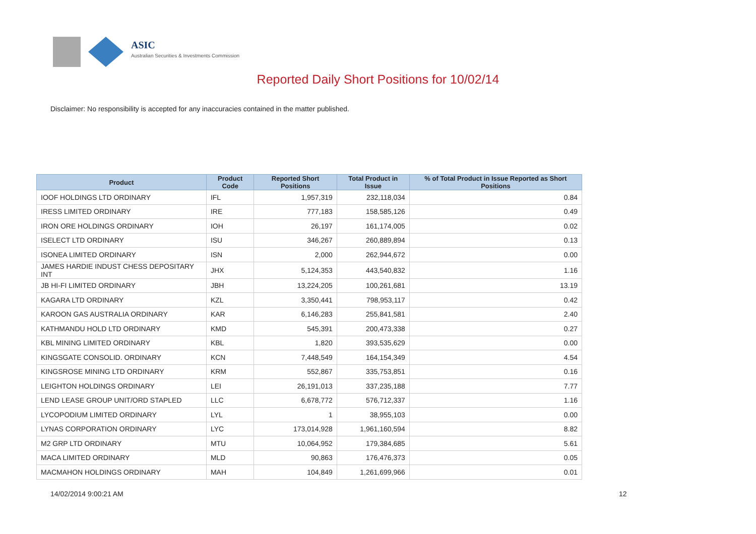ASIC
Australian Securities & Investments Commission
Reported Daily Short Positions for 10/02/14
Disclaimer: No responsibility is accepted for any inaccuracies contained in the matter published.
| Product | Product Code | Reported Short Positions | Total Product in Issue | % of Total Product in Issue Reported as Short Positions |
| --- | --- | --- | --- | --- |
| IOOF HOLDINGS LTD ORDINARY | IFL | 1,957,319 | 232,118,034 | 0.84 |
| IRESS LIMITED ORDINARY | IRE | 777,183 | 158,585,126 | 0.49 |
| IRON ORE HOLDINGS ORDINARY | IOH | 26,197 | 161,174,005 | 0.02 |
| ISELECT LTD ORDINARY | ISU | 346,267 | 260,889,894 | 0.13 |
| ISONEA LIMITED ORDINARY | ISN | 2,000 | 262,944,672 | 0.00 |
| JAMES HARDIE INDUST CHESS DEPOSITARY INT | JHX | 5,124,353 | 443,540,832 | 1.16 |
| JB HI-FI LIMITED ORDINARY | JBH | 13,224,205 | 100,261,681 | 13.19 |
| KAGARA LTD ORDINARY | KZL | 3,350,441 | 798,953,117 | 0.42 |
| KAROON GAS AUSTRALIA ORDINARY | KAR | 6,146,283 | 255,841,581 | 2.40 |
| KATHMANDU HOLD LTD ORDINARY | KMD | 545,391 | 200,473,338 | 0.27 |
| KBL MINING LIMITED ORDINARY | KBL | 1,820 | 393,535,629 | 0.00 |
| KINGSGATE CONSOLID. ORDINARY | KCN | 7,448,549 | 164,154,349 | 4.54 |
| KINGSROSE MINING LTD ORDINARY | KRM | 552,867 | 335,753,851 | 0.16 |
| LEIGHTON HOLDINGS ORDINARY | LEI | 26,191,013 | 337,235,188 | 7.77 |
| LEND LEASE GROUP UNIT/ORD STAPLED | LLC | 6,678,772 | 576,712,337 | 1.16 |
| LYCOPODIUM LIMITED ORDINARY | LYL | 1 | 38,955,103 | 0.00 |
| LYNAS CORPORATION ORDINARY | LYC | 173,014,928 | 1,961,160,594 | 8.82 |
| M2 GRP LTD ORDINARY | MTU | 10,064,952 | 179,384,685 | 5.61 |
| MACA LIMITED ORDINARY | MLD | 90,863 | 176,476,373 | 0.05 |
| MACMAHON HOLDINGS ORDINARY | MAH | 104,849 | 1,261,699,966 | 0.01 |
14/02/2014 9:00:21 AM 12